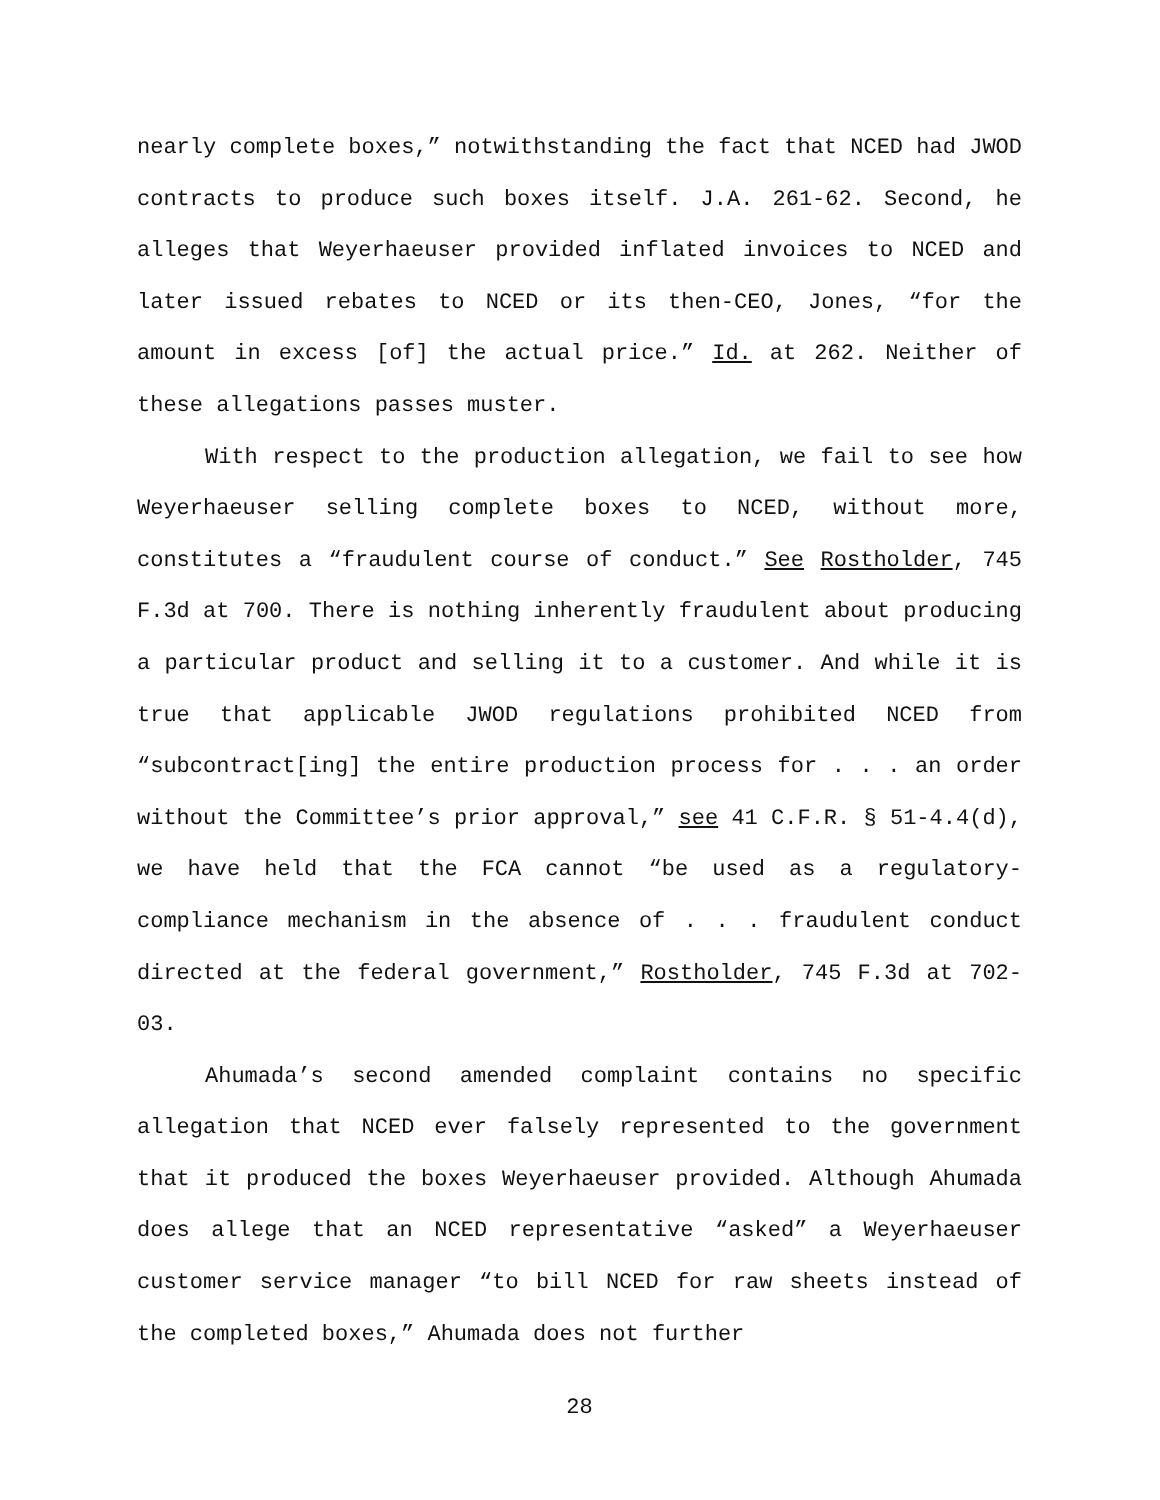nearly complete boxes,” notwithstanding the fact that NCED had JWOD contracts to produce such boxes itself. J.A. 261-62. Second, he alleges that Weyerhaeuser provided inflated invoices to NCED and later issued rebates to NCED or its then-CEO, Jones, “for the amount in excess [of] the actual price.” Id. at 262. Neither of these allegations passes muster.
With respect to the production allegation, we fail to see how Weyerhaeuser selling complete boxes to NCED, without more, constitutes a “fraudulent course of conduct.” See Rostholder, 745 F.3d at 700. There is nothing inherently fraudulent about producing a particular product and selling it to a customer. And while it is true that applicable JWOD regulations prohibited NCED from “subcontract[ing] the entire production process for . . . an order without the Committee’s prior approval,” see 41 C.F.R. § 51-4.4(d), we have held that the FCA cannot “be used as a regulatory-compliance mechanism in the absence of . . . fraudulent conduct directed at the federal government,” Rostholder, 745 F.3d at 702-03.
Ahumada’s second amended complaint contains no specific allegation that NCED ever falsely represented to the government that it produced the boxes Weyerhaeuser provided. Although Ahumada does allege that an NCED representative “asked” a Weyerhaeuser customer service manager “to bill NCED for raw sheets instead of the completed boxes,” Ahumada does not further
28